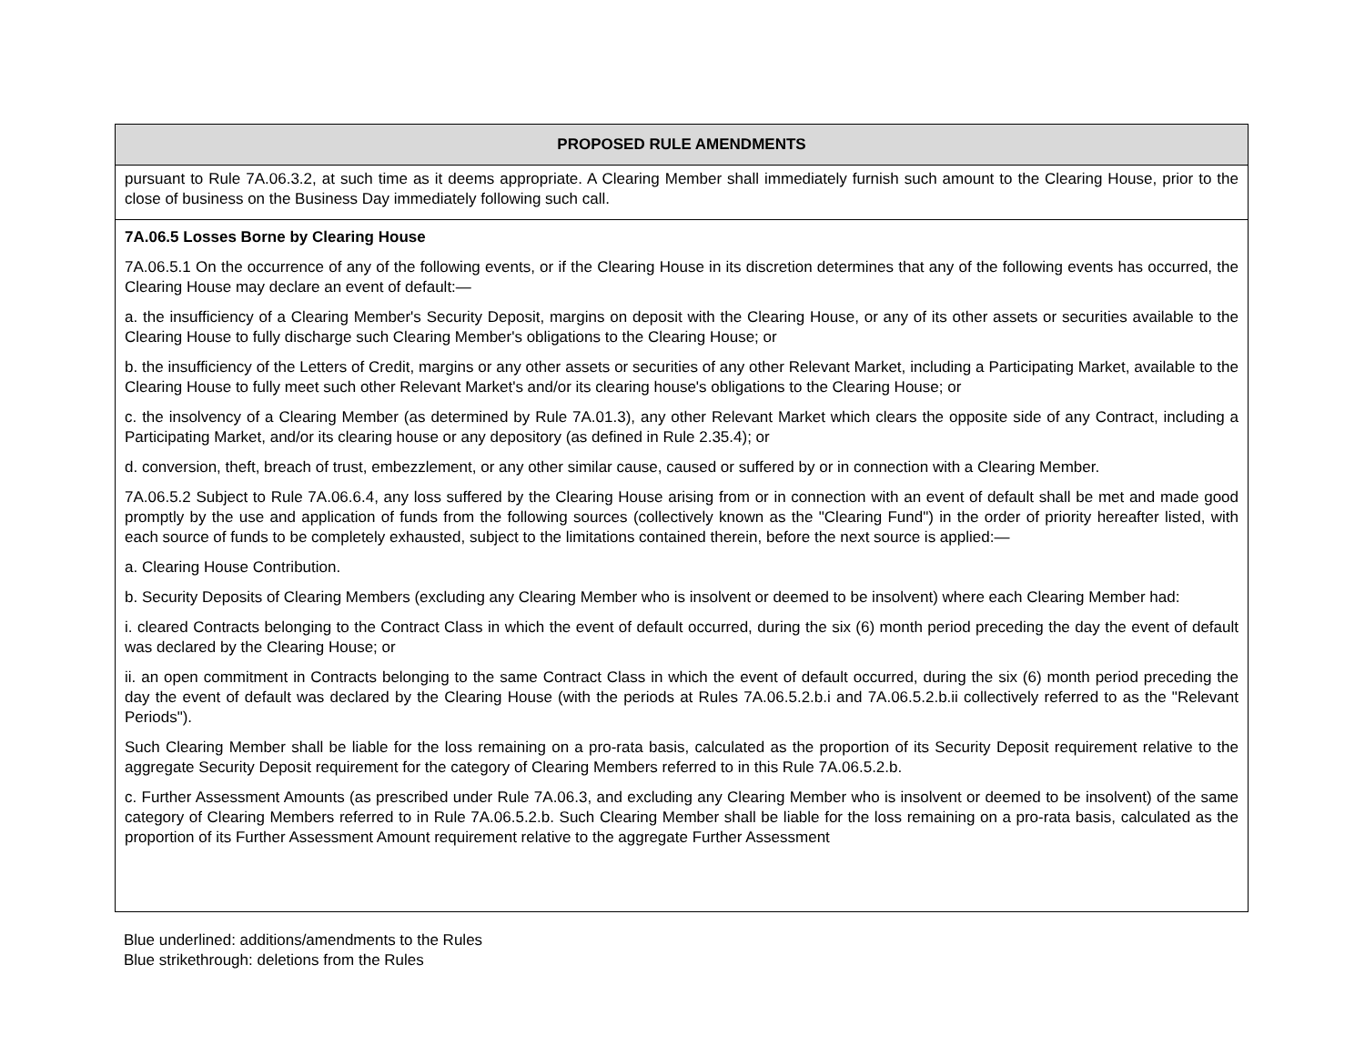| PROPOSED RULE AMENDMENTS |
| --- |
| pursuant to Rule 7A.06.3.2, at such time as it deems appropriate. A Clearing Member shall immediately furnish such amount to the Clearing House, prior to the close of business on the Business Day immediately following such call. |
| 7A.06.5 Losses Borne by Clearing House 7A.06.5.1 On the occurrence of any of the following events, or if the Clearing House in its discretion determines that any of the following events has occurred, the Clearing House may declare an event of default:— a. the insufficiency of a Clearing Member's Security Deposit, margins on deposit with the Clearing House, or any of its other assets or securities available to the Clearing House to fully discharge such Clearing Member's obligations to the Clearing House; or b. the insufficiency of the Letters of Credit, margins or any other assets or securities of any other Relevant Market, including a Participating Market, available to the Clearing House to fully meet such other Relevant Market's and/or its clearing house's obligations to the Clearing House; or c. the insolvency of a Clearing Member (as determined by Rule 7A.01.3), any other Relevant Market which clears the opposite side of any Contract, including a Participating Market, and/or its clearing house or any depository (as defined in Rule 2.35.4); or d. conversion, theft, breach of trust, embezzlement, or any other similar cause, caused or suffered by or in connection with a Clearing Member. 7A.06.5.2 Subject to Rule 7A.06.6.4, any loss suffered by the Clearing House arising from or in connection with an event of default shall be met and made good promptly by the use and application of funds from the following sources (collectively known as the "Clearing Fund") in the order of priority hereafter listed, with each source of funds to be completely exhausted, subject to the limitations contained therein, before the next source is applied:— a. Clearing House Contribution. b. Security Deposits of Clearing Members (excluding any Clearing Member who is insolvent or deemed to be insolvent) where each Clearing Member had: i. cleared Contracts belonging to the Contract Class in which the event of default occurred, during the six (6) month period preceding the day the event of default was declared by the Clearing House; or ii. an open commitment in Contracts belonging to the same Contract Class in which the event of default occurred, during the six (6) month period preceding the day the event of default was declared by the Clearing House (with the periods at Rules 7A.06.5.2.b.i and 7A.06.5.2.b.ii collectively referred to as the "Relevant Periods"). Such Clearing Member shall be liable for the loss remaining on a pro-rata basis, calculated as the proportion of its Security Deposit requirement relative to the aggregate Security Deposit requirement for the category of Clearing Members referred to in this Rule 7A.06.5.2.b. c. Further Assessment Amounts (as prescribed under Rule 7A.06.3, and excluding any Clearing Member who is insolvent or deemed to be insolvent) of the same category of Clearing Members referred to in Rule 7A.06.5.2.b. Such Clearing Member shall be liable for the loss remaining on a pro-rata basis, calculated as the proportion of its Further Assessment Amount requirement relative to the aggregate Further Assessment |
Blue underlined: additions/amendments to the Rules
Blue strikethrough: deletions from the Rules